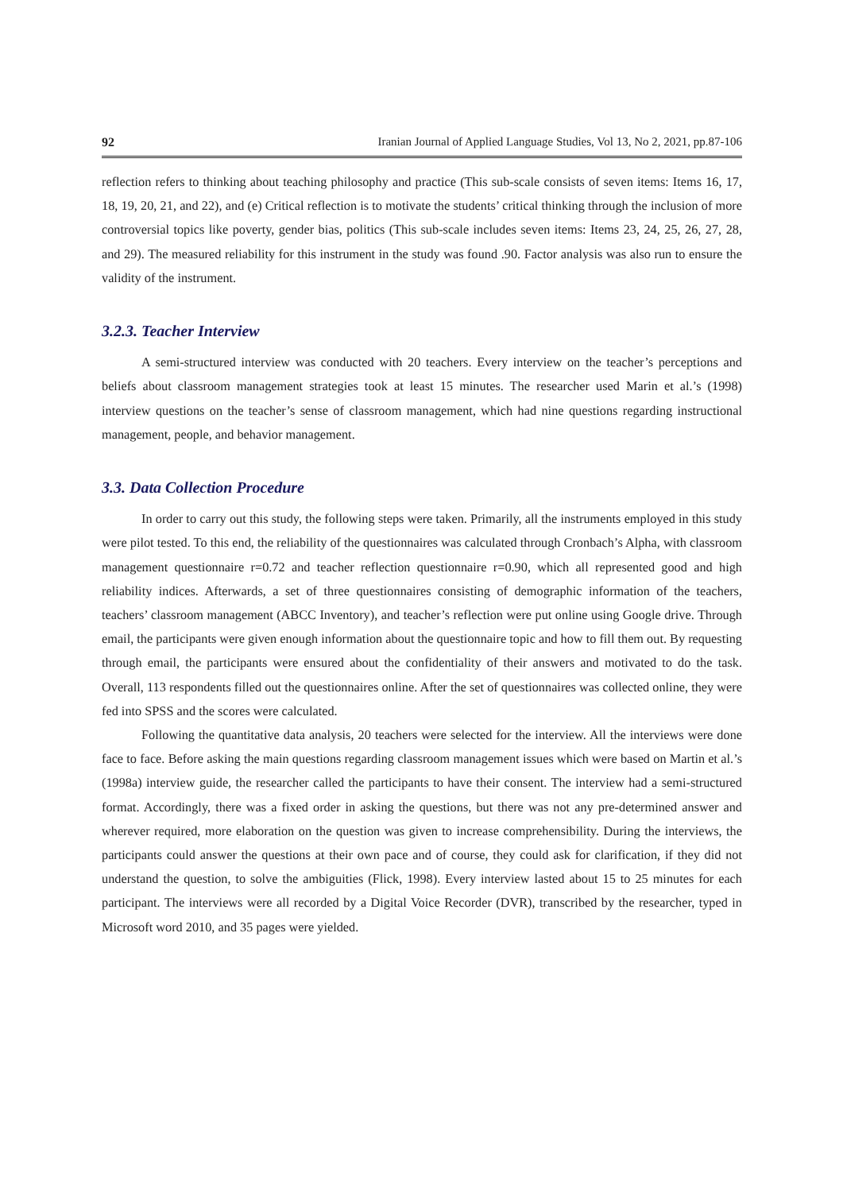92 Iranian Journal of Applied Language Studies, Vol 13, No 2, 2021, pp.87-106
reflection refers to thinking about teaching philosophy and practice (This sub-scale consists of seven items: Items 16, 17, 18, 19, 20, 21, and 22), and (e) Critical reflection is to motivate the students’ critical thinking through the inclusion of more controversial topics like poverty, gender bias, politics (This sub-scale includes seven items: Items 23, 24, 25, 26, 27, 28, and 29). The measured reliability for this instrument in the study was found .90. Factor analysis was also run to ensure the validity of the instrument.
3.2.3. Teacher Interview
A semi-structured interview was conducted with 20 teachers. Every interview on the teacher’s perceptions and beliefs about classroom management strategies took at least 15 minutes. The researcher used Marin et al.’s (1998) interview questions on the teacher’s sense of classroom management, which had nine questions regarding instructional management, people, and behavior management.
3.3. Data Collection Procedure
In order to carry out this study, the following steps were taken. Primarily, all the instruments employed in this study were pilot tested. To this end, the reliability of the questionnaires was calculated through Cronbach’s Alpha, with classroom management questionnaire r=0.72 and teacher reflection questionnaire r=0.90, which all represented good and high reliability indices. Afterwards, a set of three questionnaires consisting of demographic information of the teachers, teachers’ classroom management (ABCC Inventory), and teacher’s reflection were put online using Google drive. Through email, the participants were given enough information about the questionnaire topic and how to fill them out. By requesting through email, the participants were ensured about the confidentiality of their answers and motivated to do the task. Overall, 113 respondents filled out the questionnaires online. After the set of questionnaires was collected online, they were fed into SPSS and the scores were calculated.
Following the quantitative data analysis, 20 teachers were selected for the interview. All the interviews were done face to face. Before asking the main questions regarding classroom management issues which were based on Martin et al.’s (1998a) interview guide, the researcher called the participants to have their consent. The interview had a semi-structured format. Accordingly, there was a fixed order in asking the questions, but there was not any pre-determined answer and wherever required, more elaboration on the question was given to increase comprehensibility. During the interviews, the participants could answer the questions at their own pace and of course, they could ask for clarification, if they did not understand the question, to solve the ambiguities (Flick, 1998). Every interview lasted about 15 to 25 minutes for each participant. The interviews were all recorded by a Digital Voice Recorder (DVR), transcribed by the researcher, typed in Microsoft word 2010, and 35 pages were yielded.